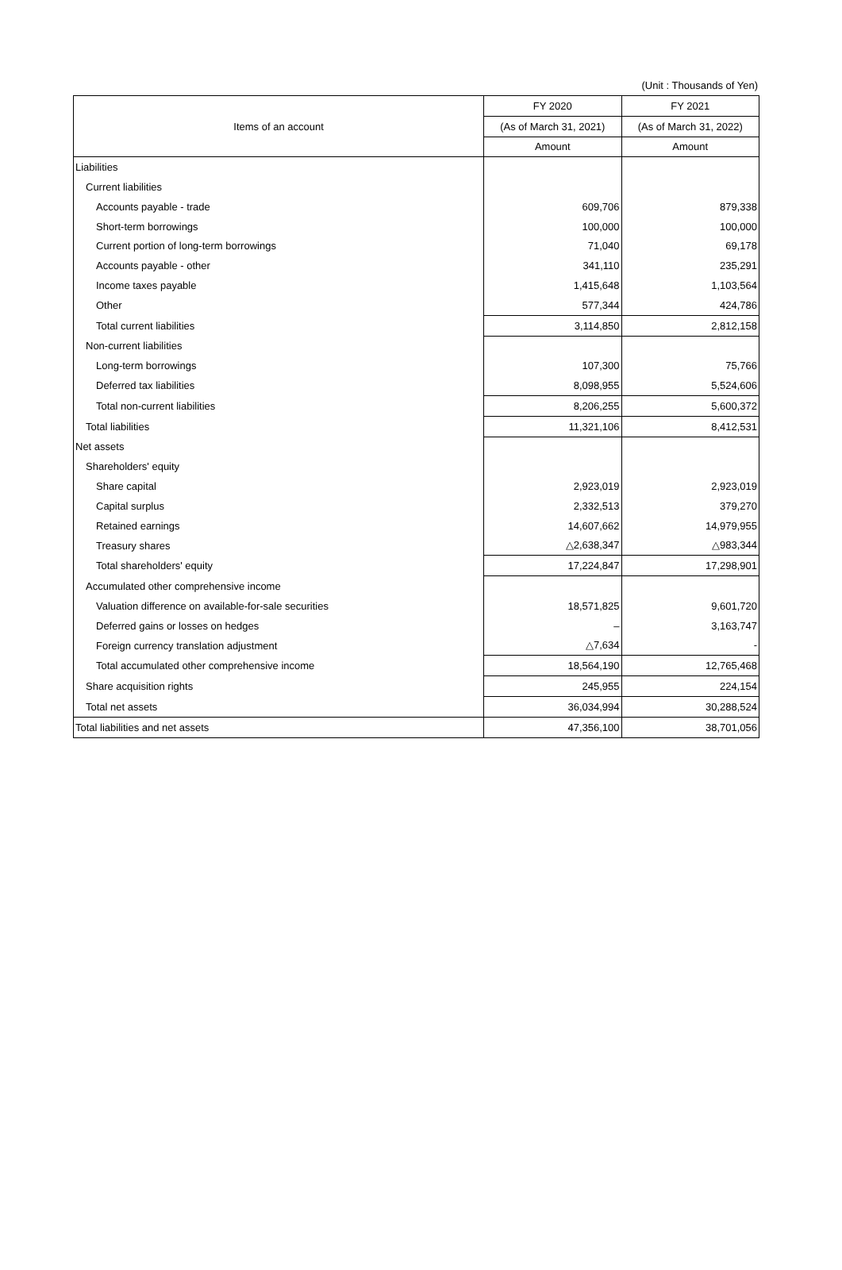(Unit : Thousands of Yen)
| Items of an account | FY 2020 | FY 2021 |
| --- | --- | --- |
| | (As of March 31, 2021) | (As of March 31, 2022) |
| | Amount | Amount |
| Liabilities | | |
| Current liabilities | | |
| Accounts payable - trade | 609,706 | 879,338 |
| Short-term borrowings | 100,000 | 100,000 |
| Current portion of long-term borrowings | 71,040 | 69,178 |
| Accounts payable - other | 341,110 | 235,291 |
| Income taxes payable | 1,415,648 | 1,103,564 |
| Other | 577,344 | 424,786 |
| Total current liabilities | 3,114,850 | 2,812,158 |
| Non-current liabilities | | |
| Long-term borrowings | 107,300 | 75,766 |
| Deferred tax liabilities | 8,098,955 | 5,524,606 |
| Total non-current liabilities | 8,206,255 | 5,600,372 |
| Total liabilities | 11,321,106 | 8,412,531 |
| Net assets | | |
| Shareholders' equity | | |
| Share capital | 2,923,019 | 2,923,019 |
| Capital surplus | 2,332,513 | 379,270 |
| Retained earnings | 14,607,662 | 14,979,955 |
| Treasury shares | △2,638,347 | △983,344 |
| Total shareholders' equity | 17,224,847 | 17,298,901 |
| Accumulated other comprehensive income | | |
| Valuation difference on available-for-sale securities | 18,571,825 | 9,601,720 |
| Deferred gains or losses on hedges | – | 3,163,747 |
| Foreign currency translation adjustment | △7,634 | - |
| Total accumulated other comprehensive income | 18,564,190 | 12,765,468 |
| Share acquisition rights | 245,955 | 224,154 |
| Total net assets | 36,034,994 | 30,288,524 |
| Total liabilities and net assets | 47,356,100 | 38,701,056 |